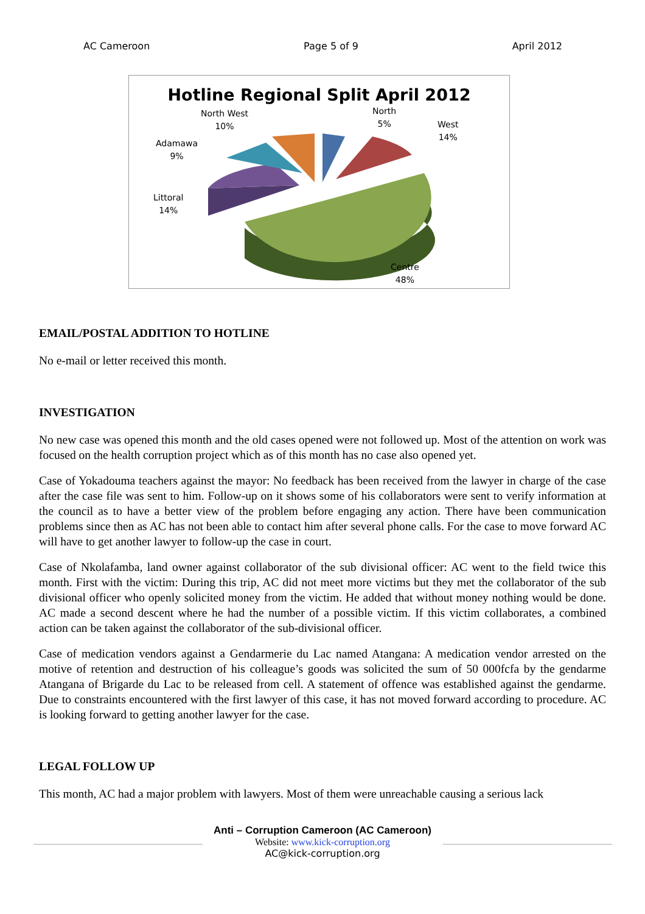AC Cameroon Page 5 of 9 April 2012
Hotline Regional Split April 2012
North West
10%
North
5%
West
14%
Adamawa
9%
Littoral
14%
Centre
48%
EMAIL/POSTAL ADDITION TO HOTLINE
No e-mail or letter received this month.
INVESTIGATION
No new case was opened this month and the old cases opened were not followed up. Most of the attention on work was focused on the health corruption project which as of this month has no case also opened yet.
Case of Yokadouma teachers against the mayor: No feedback has been received from the lawyer in charge of the case after the case file was sent to him. Follow-up on it shows some of his collaborators were sent to verify information at the council as to have a better view of the problem before engaging any action. There have been communication problems since then as AC has not been able to contact him after several phone calls. For the case to move forward AC will have to get another lawyer to follow-up the case in court.
Case of Nkolafamba, land owner against collaborator of the sub divisional officer: AC went to the field twice this month. First with the victim: During this trip, AC did not meet more victims but they met the collaborator of the sub divisional officer who openly solicited money from the victim. He added that without money nothing would be done. AC made a second descent where he had the number of a possible victim. If this victim collaborates, a combined action can be taken against the collaborator of the sub-divisional officer.
Case of medication vendors against a Gendarmerie du Lac named Atangana: A medication vendor arrested on the motive of retention and destruction of his colleague’s goods was solicited the sum of 50 000fcfa by the gendarme Atangana of Brigarde du Lac to be released from cell. A statement of offence was established against the gendarme. Due to constraints encountered with the first lawyer of this case, it has not moved forward according to procedure. AC is looking forward to getting another lawyer for the case.
LEGAL FOLLOW UP
This month, AC had a major problem with lawyers. Most of them were unreachable causing a serious lack
Anti – Corruption Cameroon (AC Cameroon)
Website: www.kick-corruption.org
AC@kick-corruption.org